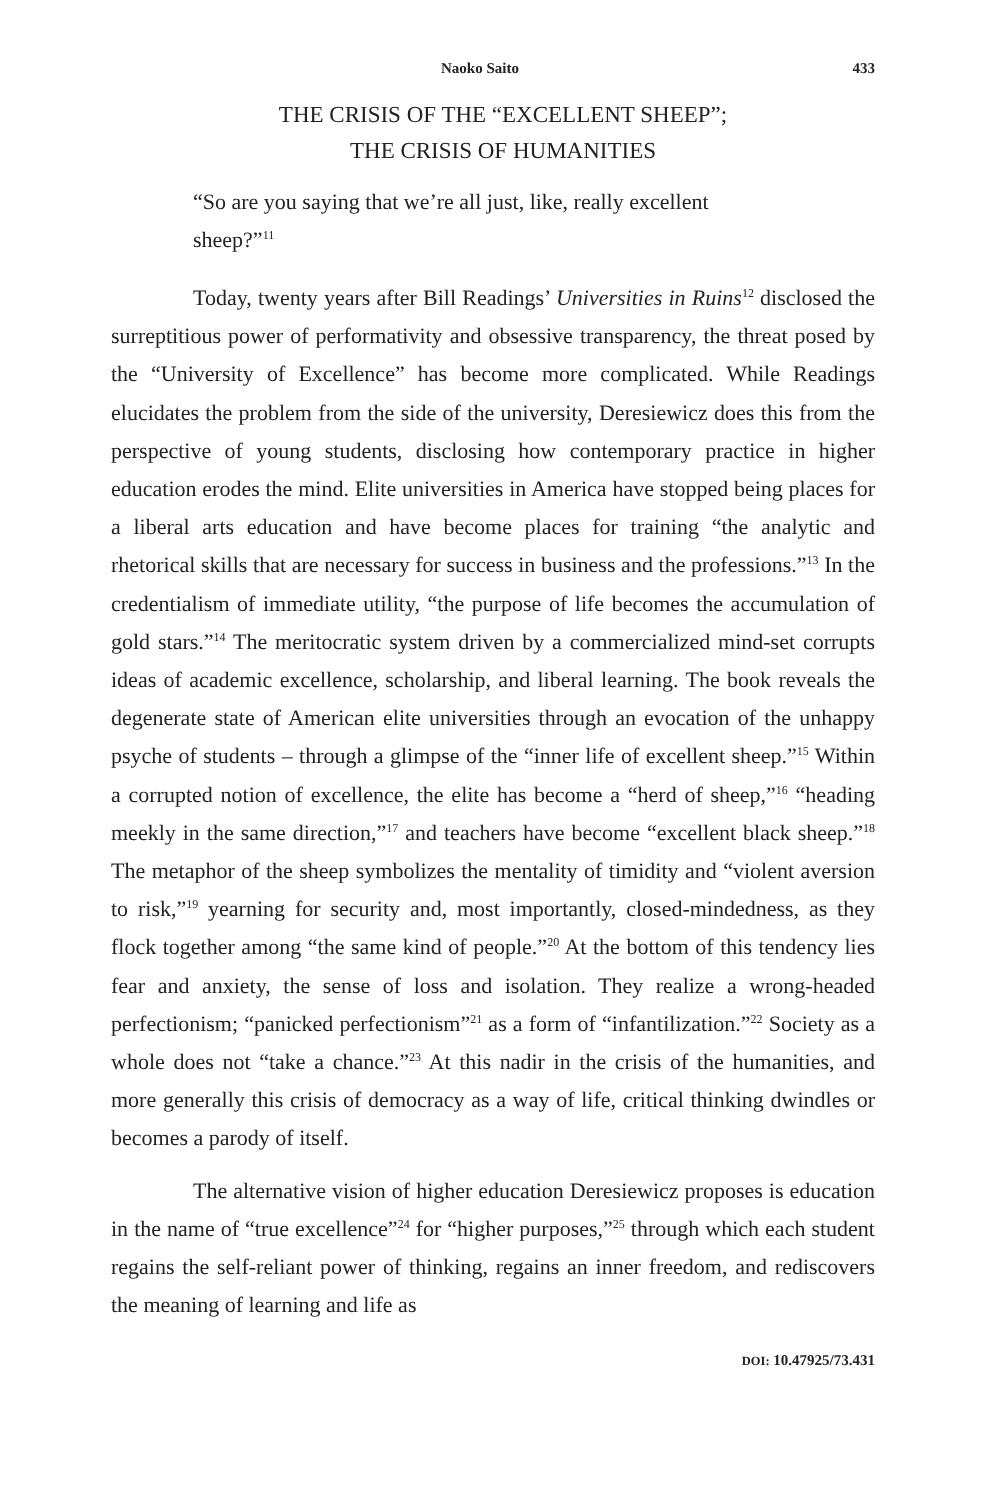Naoko Saito 433
THE CRISIS OF THE “EXCELLENT SHEEP”;
THE CRISIS OF HUMANITIES
“So are you saying that we’re all just, like, really excellent sheep?”<sup>11</sup>
Today, twenty years after Bill Readings’ Universities in Ruins<sup>12</sup> disclosed the surreptitious power of performativity and obsessive transparency, the threat posed by the “University of Excellence” has become more complicated. While Readings elucidates the problem from the side of the university, Deresiewicz does this from the perspective of young students, disclosing how contemporary practice in higher education erodes the mind. Elite universities in America have stopped being places for a liberal arts education and have become places for training “the analytic and rhetorical skills that are necessary for success in business and the professions.”<sup>13</sup> In the credentialism of immediate utility, “the purpose of life becomes the accumulation of gold stars.”<sup>14</sup> The meritocratic system driven by a commercialized mind-set corrupts ideas of academic excellence, scholarship, and liberal learning. The book reveals the degenerate state of American elite universities through an evocation of the unhappy psyche of students – through a glimpse of the “inner life of excellent sheep.”<sup>15</sup> Within a corrupted notion of excellence, the elite has become a “herd of sheep,”<sup>16</sup> “heading meekly in the same direction,”<sup>17</sup> and teachers have become “excellent black sheep.”<sup>18</sup> The metaphor of the sheep symbolizes the mentality of timidity and “violent aversion to risk,”<sup>19</sup> yearning for security and, most importantly, closed-mindedness, as they flock together among “the same kind of people.”<sup>20</sup> At the bottom of this tendency lies fear and anxiety, the sense of loss and isolation. They realize a wrong-headed perfectionism; “panicked perfectionism”<sup>21</sup> as a form of “infantilization.”<sup>22</sup> Society as a whole does not “take a chance.”<sup>23</sup> At this nadir in the crisis of the humanities, and more generally this crisis of democracy as a way of life, critical thinking dwindles or becomes a parody of itself.
The alternative vision of higher education Deresiewicz proposes is education in the name of “true excellence”<sup>24</sup> for “higher purposes,”<sup>25</sup> through which each student regains the self-reliant power of thinking, regains an inner freedom, and rediscovers the meaning of learning and life as
DOI: 10.47925/73.431